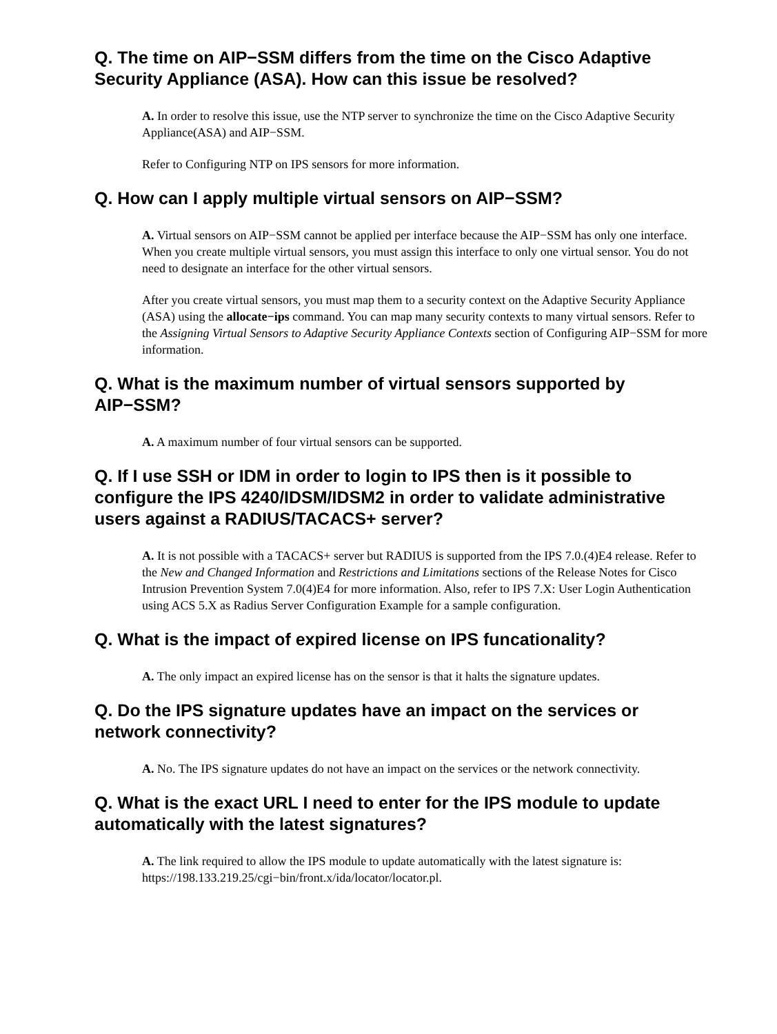Q. The time on AIP−SSM differs from the time on the Cisco Adaptive Security Appliance (ASA). How can this issue be resolved?
A. In order to resolve this issue, use the NTP server to synchronize the time on the Cisco Adaptive Security Appliance(ASA) and AIP−SSM.
Refer to Configuring NTP on IPS sensors for more information.
Q. How can I apply multiple virtual sensors on AIP−SSM?
A. Virtual sensors on AIP−SSM cannot be applied per interface because the AIP−SSM has only one interface. When you create multiple virtual sensors, you must assign this interface to only one virtual sensor. You do not need to designate an interface for the other virtual sensors.
After you create virtual sensors, you must map them to a security context on the Adaptive Security Appliance (ASA) using the allocate−ips command. You can map many security contexts to many virtual sensors. Refer to the Assigning Virtual Sensors to Adaptive Security Appliance Contexts section of Configuring AIP−SSM for more information.
Q. What is the maximum number of virtual sensors supported by AIP−SSM?
A. A maximum number of four virtual sensors can be supported.
Q. If I use SSH or IDM in order to login to IPS then is it possible to configure the IPS 4240/IDSM/IDSM2 in order to validate administrative users against a RADIUS/TACACS+ server?
A. It is not possible with a TACACS+ server but RADIUS is supported from the IPS 7.0.(4)E4 release. Refer to the New and Changed Information and Restrictions and Limitations sections of the Release Notes for Cisco Intrusion Prevention System 7.0(4)E4 for more information. Also, refer to IPS 7.X: User Login Authentication using ACS 5.X as Radius Server Configuration Example for a sample configuration.
Q. What is the impact of expired license on IPS funcationality?
A. The only impact an expired license has on the sensor is that it halts the signature updates.
Q. Do the IPS signature updates have an impact on the services or network connectivity?
A. No. The IPS signature updates do not have an impact on the services or the network connectivity.
Q. What is the exact URL I need to enter for the IPS module to update automatically with the latest signatures?
A. The link required to allow the IPS module to update automatically with the latest signature is: https://198.133.219.25/cgi−bin/front.x/ida/locator/locator.pl.